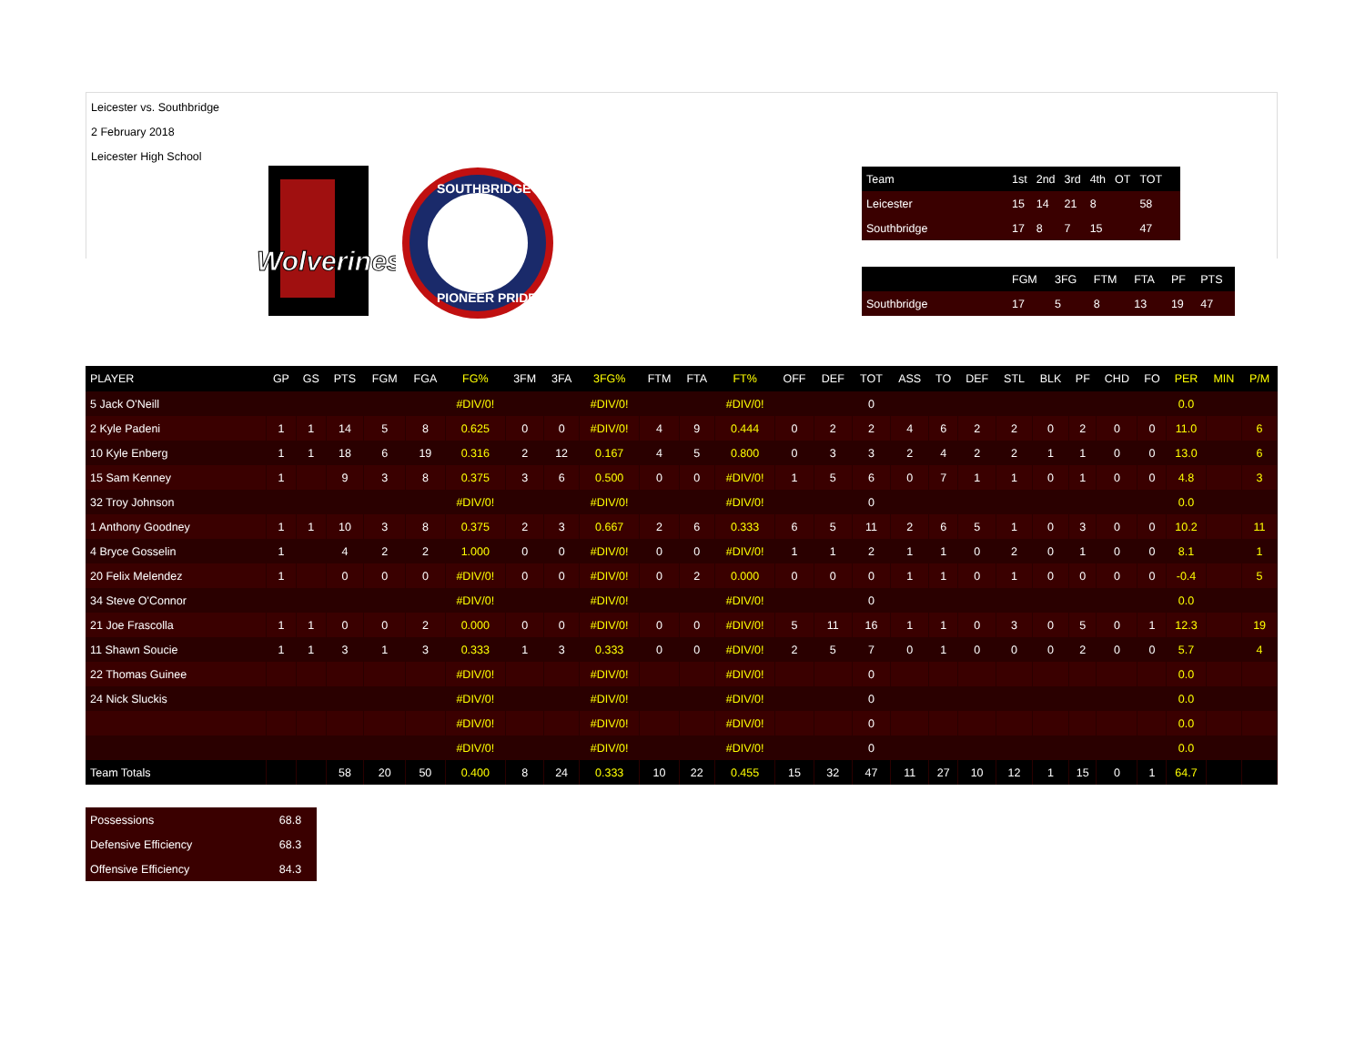Leicester vs. Southbridge
2 February 2018
Leicester High School
Wolverines
SOUTHBRIDGE
PIONEER PRIDE
| Team | 1st | 2nd | 3rd | 4th | OT | TOT |
| Leicester | 15 | 14 | 21 | 8 | | 58 |
| Southbridge | 17 | 8 | 7 | 15 | | 47 |
| | FGM | 3FG | FTM | FTA | PF | PTS |
| Southbridge | 17 | 5 | 8 | 13 | 19 | 47 |
| PLAYER | GP | GS | PTS | FGM | FGA | FG% | 3FM | 3FA | 3FG% | FTM | FTA | FT% | OFF | DEF | TOT | ASS | TO | DEF | STL | BLK | PF | CHD | FO | PER | MIN | P/M |
| --- | --- | --- | --- | --- | --- | --- | --- | --- | --- | --- | --- | --- | --- | --- | --- | --- | --- | --- | --- | --- | --- | --- | --- | --- | --- | --- |
| 5 Jack O'Neill | | | | | | #DIV/0! | | | #DIV/0! | | | #DIV/0! | | | 0 | | | | | | | | | 0.0 | | |
| 2 Kyle Padeni | 1 | 1 | 14 | 5 | 8 | 0.625 | 0 | 0 | #DIV/0! | 4 | 9 | 0.444 | 0 | 2 | 2 | 4 | 6 | 2 | 2 | 0 | 2 | 0 | 0 | 11.0 | | 6 |
| 10 Kyle Enberg | 1 | 1 | 18 | 6 | 19 | 0.316 | 2 | 12 | 0.167 | 4 | 5 | 0.800 | 0 | 3 | 3 | 2 | 4 | 2 | 2 | 1 | 1 | 0 | 0 | 13.0 | | 6 |
| 15 Sam Kenney | 1 | | 9 | 3 | 8 | 0.375 | 3 | 6 | 0.500 | 0 | 0 | #DIV/0! | 1 | 5 | 6 | 0 | 7 | 1 | 1 | 0 | 1 | 0 | 0 | 4.8 | | 3 |
| 32 Troy Johnson | | | | | | #DIV/0! | | | #DIV/0! | | | #DIV/0! | | | 0 | | | | | | | | | 0.0 | | |
| 1 Anthony Goodney | 1 | 1 | 10 | 3 | 8 | 0.375 | 2 | 3 | 0.667 | 2 | 6 | 0.333 | 6 | 5 | 11 | 2 | 6 | 5 | 1 | 0 | 3 | 0 | 0 | 10.2 | | 11 |
| 4 Bryce Gosselin | 1 | | 4 | 2 | 2 | 1.000 | 0 | 0 | #DIV/0! | 0 | 0 | #DIV/0! | 1 | 1 | 2 | 1 | 1 | 0 | 2 | 0 | 1 | 0 | 0 | 8.1 | | 1 |
| 20 Felix Melendez | 1 | | 0 | 0 | 0 | #DIV/0! | 0 | 0 | #DIV/0! | 0 | 2 | 0.000 | 0 | 0 | 0 | 1 | 1 | 0 | 1 | 0 | 0 | 0 | 0 | -0.4 | | 5 |
| 34 Steve O'Connor | | | | | | #DIV/0! | | | #DIV/0! | | | #DIV/0! | | | 0 | | | | | | | | | 0.0 | | |
| 21 Joe Frascolla | 1 | 1 | 0 | 0 | 2 | 0.000 | 0 | 0 | #DIV/0! | 0 | 0 | #DIV/0! | 5 | 11 | 16 | 1 | 1 | 0 | 3 | 0 | 5 | 0 | 1 | 12.3 | | 19 |
| 11 Shawn Soucie | 1 | 1 | 3 | 1 | 3 | 0.333 | 1 | 3 | 0.333 | 0 | 0 | #DIV/0! | 2 | 5 | 7 | 0 | 1 | 0 | 0 | 0 | 2 | 0 | 0 | 5.7 | | 4 |
| 22 Thomas Guinee | | | | | | #DIV/0! | | | #DIV/0! | | | #DIV/0! | | | 0 | | | | | | | | | 0.0 | | |
| 24 Nick Sluckis | | | | | | #DIV/0! | | | #DIV/0! | | | #DIV/0! | | | 0 | | | | | | | | | 0.0 | | |
| | | | | | | #DIV/0! | | | #DIV/0! | | | #DIV/0! | | | 0 | | | | | | | | | 0.0 | | |
| | | | | | | #DIV/0! | | | #DIV/0! | | | #DIV/0! | | | 0 | | | | | | | | | 0.0 | | |
| Team Totals | | | 58 | 20 | 50 | 0.400 | 8 | 24 | 0.333 | 10 | 22 | 0.455 | 15 | 32 | 47 | 11 | 27 | 10 | 12 | 1 | 15 | 0 | 1 | 64.7 | | |
| Possessions | 68.8 |
| Defensive Efficiency | 68.3 |
| Offensive Efficiency | 84.3 |